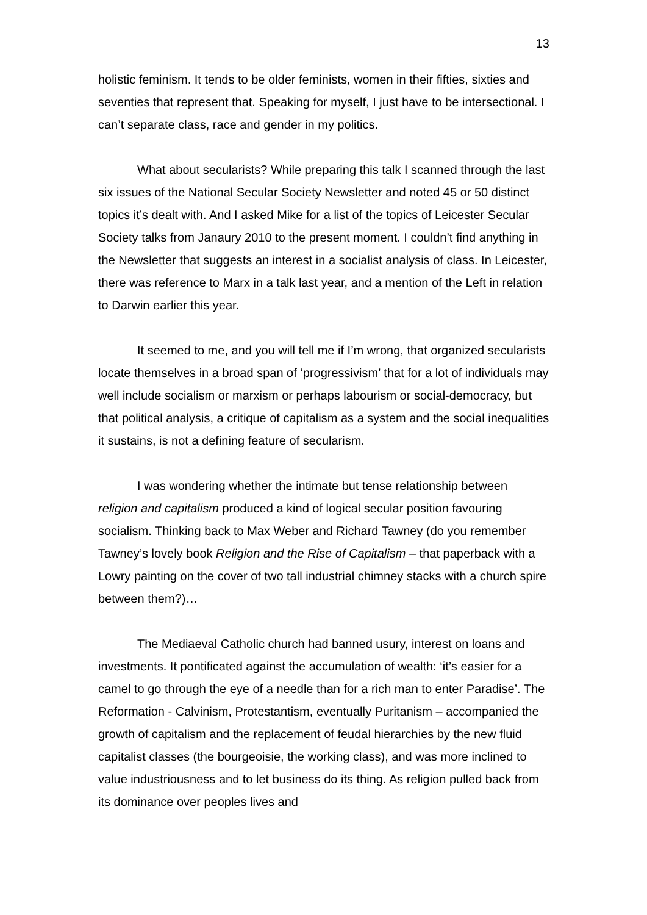13
holistic feminism. It tends to be older feminists, women in their fifties, sixties and seventies that represent that. Speaking for myself, I just have to be intersectional. I can’t separate class, race and gender in my politics.
What about secularists? While preparing this talk I scanned through the last six issues of the National Secular Society Newsletter and noted 45 or 50 distinct topics it’s dealt with. And I asked Mike for a list of the topics of Leicester Secular Society talks from Janaury 2010 to the present moment. I couldn’t find anything in the Newsletter that suggests an interest in a socialist analysis of class. In Leicester, there was reference to Marx in a talk last year, and a mention of the Left in relation to Darwin earlier this year.
It seemed to me, and you will tell me if I’m wrong, that organized secularists locate themselves in a broad span of ‘progressivism’ that for a lot of individuals may well include socialism or marxism or perhaps labourism or social-democracy, but that political analysis, a critique of capitalism as a system and the social inequalities it sustains, is not a defining feature of secularism.
I was wondering whether the intimate but tense relationship between religion and capitalism produced a kind of logical secular position favouring socialism. Thinking back to Max Weber and Richard Tawney (do you remember Tawney’s lovely book Religion and the Rise of Capitalism – that paperback with a Lowry painting on the cover of two tall industrial chimney stacks with a church spire between them?)…
The Mediaeval Catholic church had banned usury, interest on loans and investments. It pontificated against the accumulation of wealth: ‘it’s easier for a camel to go through the eye of a needle than for a rich man to enter Paradise’. The Reformation - Calvinism, Protestantism, eventually Puritanism – accompanied the growth of capitalism and the replacement of feudal hierarchies by the new fluid capitalist classes (the bourgeoisie, the working class), and was more inclined to value industriousness and to let business do its thing. As religion pulled back from its dominance over peoples lives and